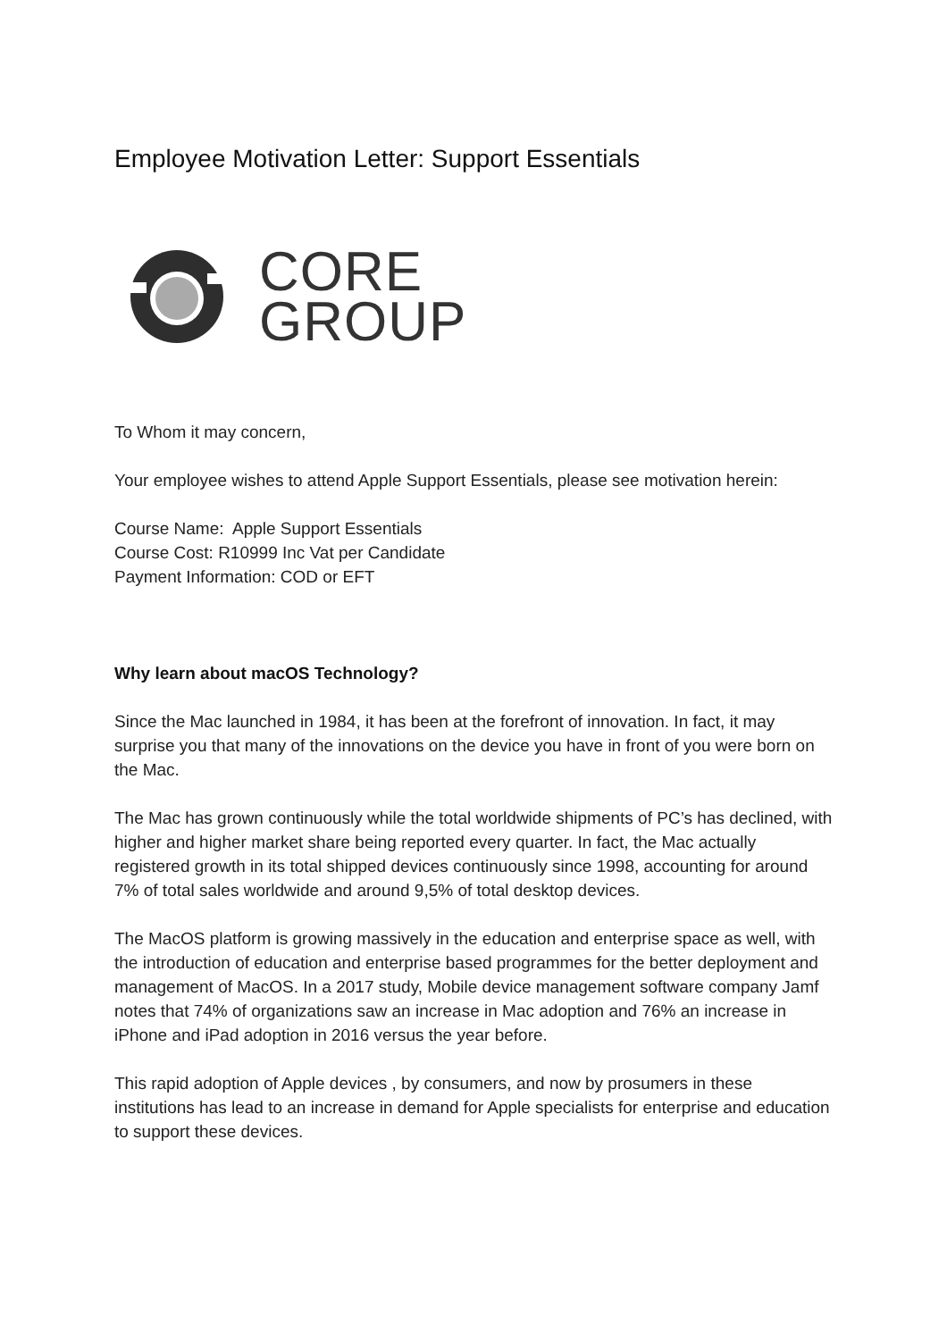Employee Motivation Letter: Support Essentials
CORE
GROUP
To Whom it may concern,
Your employee wishes to attend Apple Support Essentials, please see motivation herein:
Course Name: Apple Support Essentials
Course Cost: R10999 Inc Vat per Candidate
Payment Information: COD or EFT
Why learn about macOS Technology?
Since the Mac launched in 1984, it has been at the forefront of innovation. In fact, it may surprise you that many of the innovations on the device you have in front of you were born on the Mac.
The Mac has grown continuously while the total worldwide shipments of PC’s has declined, with higher and higher market share being reported every quarter. In fact, the Mac actually registered growth in its total shipped devices continuously since 1998, accounting for around 7% of total sales worldwide and around 9,5% of total desktop devices.
The MacOS platform is growing massively in the education and enterprise space as well, with the introduction of education and enterprise based programmes for the better deployment and management of MacOS. In a 2017 study, Mobile device management software company Jamf notes that 74% of organizations saw an increase in Mac adoption and 76% an increase in iPhone and iPad adoption in 2016 versus the year before.
This rapid adoption of Apple devices , by consumers, and now by prosumers in these institutions has lead to an increase in demand for Apple specialists for enterprise and education to support these devices.